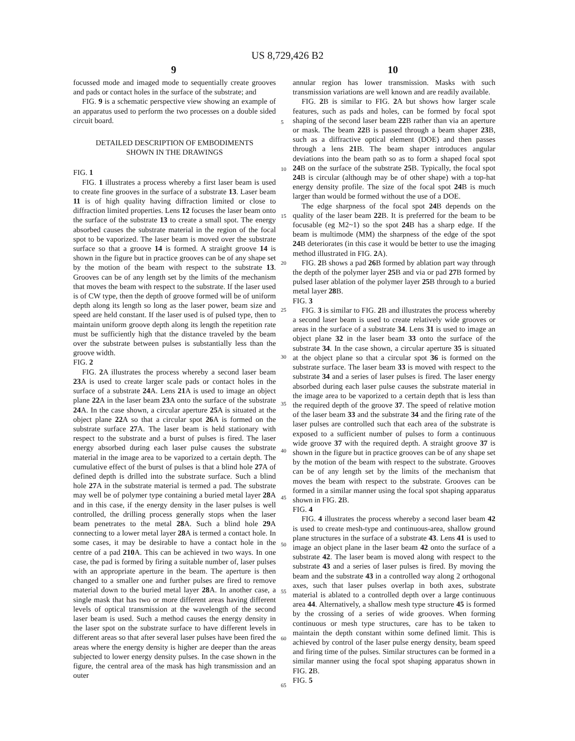US 8,729,426 B2
9 10
focussed mode and imaged mode to sequentially create grooves and pads or contact holes in the surface of the substrate; and
FIG. 9 is a schematic perspective view showing an example of an apparatus used to perform the two processes on a double sided circuit board.
DETAILED DESCRIPTION OF EMBODIMENTS
SHOWN IN THE DRAWINGS
FIG. 1
FIG. 1 illustrates a process whereby a first laser beam is used to create fine grooves in the surface of a substrate 13. Laser beam 11 is of high quality having diffraction limited or close to diffraction limited properties. Lens 12 focuses the laser beam onto the surface of the substrate 13 to create a small spot. The energy absorbed causes the substrate material in the region of the focal spot to be vaporized. The laser beam is moved over the substrate surface so that a groove 14 is formed. A straight groove 14 is shown in the figure but in practice grooves can be of any shape set by the motion of the beam with respect to the substrate 13. Grooves can be of any length set by the limits of the mechanism that moves the beam with respect to the substrate. If the laser used is of CW type, then the depth of groove formed will be of uniform depth along its length so long as the laser power, beam size and speed are held constant. If the laser used is of pulsed type, then to maintain uniform groove depth along its length the repetition rate must be sufficiently high that the distance traveled by the beam over the substrate between pulses is substantially less than the groove width.
FIG. 2
FIG. 2 A illustrates the process whereby a second laser beam 23 A is used to create larger scale pads or contact holes in the surface of a substrate 24 A. Lens 21 A is used to image an object plane 22 A in the laser beam 23 A onto the surface of the substrate 24 A. In the case shown, a circular aperture 25 A is situated at the object plane 22 A so that a circular spot 26 A is formed on the substrate surface 27 A. The laser beam is held stationary with respect to the substrate and a burst of pulses is fired. The laser energy absorbed during each laser pulse causes the substrate material in the image area to be vaporized to a certain depth. The cumulative effect of the burst of pulses is that a blind hole 27 A of defined depth is drilled into the substrate surface. Such a blind hole 27 A in the substrate material is termed a pad. The substrate may well be of polymer type containing a buried metal layer 28 A and in this case, if the energy density in the laser pulses is well controlled, the drilling process generally stops when the laser beam penetrates to the metal 28 A. Such a blind hole 29 A connecting to a lower metal layer 28 A is termed a contact hole. In some cases, it may be desirable to have a contact hole in the centre of a pad 210 A. This can be achieved in two ways. In one case, the pad is formed by firing a suitable number of, laser pulses with an appropriate aperture in the beam. The aperture is then changed to a smaller one and further pulses are fired to remove material down to the buried metal layer 28 A. In another case, a single mask that has two or more different areas having different levels of optical transmission at the wavelength of the second laser beam is used. Such a method causes the energy density in the laser spot on the substrate surface to have different levels in different areas so that after several laser pulses have been fired the areas where the energy density is higher are deeper than the areas subjected to lower energy density pulses. In the case shown in the figure, the central area of the mask has high transmission and an outer
5
10
15
20
25
30
35
40
45
50
55
60
65
annular region has lower transmission. Masks with such transmission variations are well known and are readily available.
FIG. 2 B is similar to FIG. 2 A but shows how larger scale features, such as pads and holes, can be formed by focal spot shaping of the second laser beam 22 B rather than via an aperture or mask. The beam 22 B is passed through a beam shaper 23 B, such as a diffractive optical element (DOE) and then passes through a lens 21 B. The beam shaper introduces angular deviations into the beam path so as to form a shaped focal spot 24 B on the surface of the substrate 25 B. Typically, the focal spot 24 B is circular (although may be of other shape) with a top-hat energy density profile. The size of the focal spot 24 B is much larger than would be formed without the use of a DOE.
The edge sharpness of the focal spot 24 B depends on the quality of the laser beam 22 B. It is preferred for the beam to be focusable (eg M2~1) so the spot 24 B has a sharp edge. If the beam is multimode (MM) the sharpness of the edge of the spot 24 B deteriorates (in this case it would be better to use the imaging method illustrated in FIG. 2 A).
FIG. 2 B shows a pad 26 B formed by ablation part way through the depth of the polymer layer 25 B and via or pad 27 B formed by pulsed laser ablation of the polymer layer 25 B through to a buried metal layer 28 B.
FIG. 3
FIG. 3 is similar to FIG. 2 B and illustrates the process whereby a second laser beam is used to create relatively wide grooves or areas in the surface of a substrate 34. Lens 31 is used to image an object plane 32 in the laser beam 33 onto the surface of the substrate 34. In the case shown, a circular aperture 35 is situated at the object plane so that a circular spot 36 is formed on the substrate surface. The laser beam 33 is moved with respect to the substrate 34 and a series of laser pulses is fired. The laser energy absorbed during each laser pulse causes the substrate material in the image area to be vaporized to a certain depth that is less than the required depth of the groove 37. The speed of relative motion of the laser beam 33 and the substrate 34 and the firing rate of the laser pulses are controlled such that each area of the substrate is exposed to a sufficient number of pulses to form a continuous wide groove 37 with the required depth. A straight groove 37 is shown in the figure but in practice grooves can be of any shape set by the motion of the beam with respect to the substrate. Grooves can be of any length set by the limits of the mechanism that moves the beam with respect to the substrate. Grooves can be formed in a similar manner using the focal spot shaping apparatus shown in FIG. 2 B.
FIG. 4
FIG. 4 illustrates the process whereby a second laser beam 42 is used to create mesh-type and continuous-area, shallow ground plane structures in the surface of a substrate 43. Lens 41 is used to image an object plane in the laser beam 42 onto the surface of a substrate 42. The laser beam is moved along with respect to the substrate 43 and a series of laser pulses is fired. By moving the beam and the substrate 43 in a controlled way along 2 orthogonal axes, such that laser pulses overlap in both axes, substrate material is ablated to a controlled depth over a large continuous area 44. Alternatively, a shallow mesh type structure 45 is formed by the crossing of a series of wide grooves. When forming continuous or mesh type structures, care has to be taken to maintain the depth constant within some defined limit. This is achieved by control of the laser pulse energy density, beam speed and firing time of the pulses. Similar structures can be formed in a similar manner using the focal spot shaping apparatus shown in FIG. 2 B.
FIG. 5